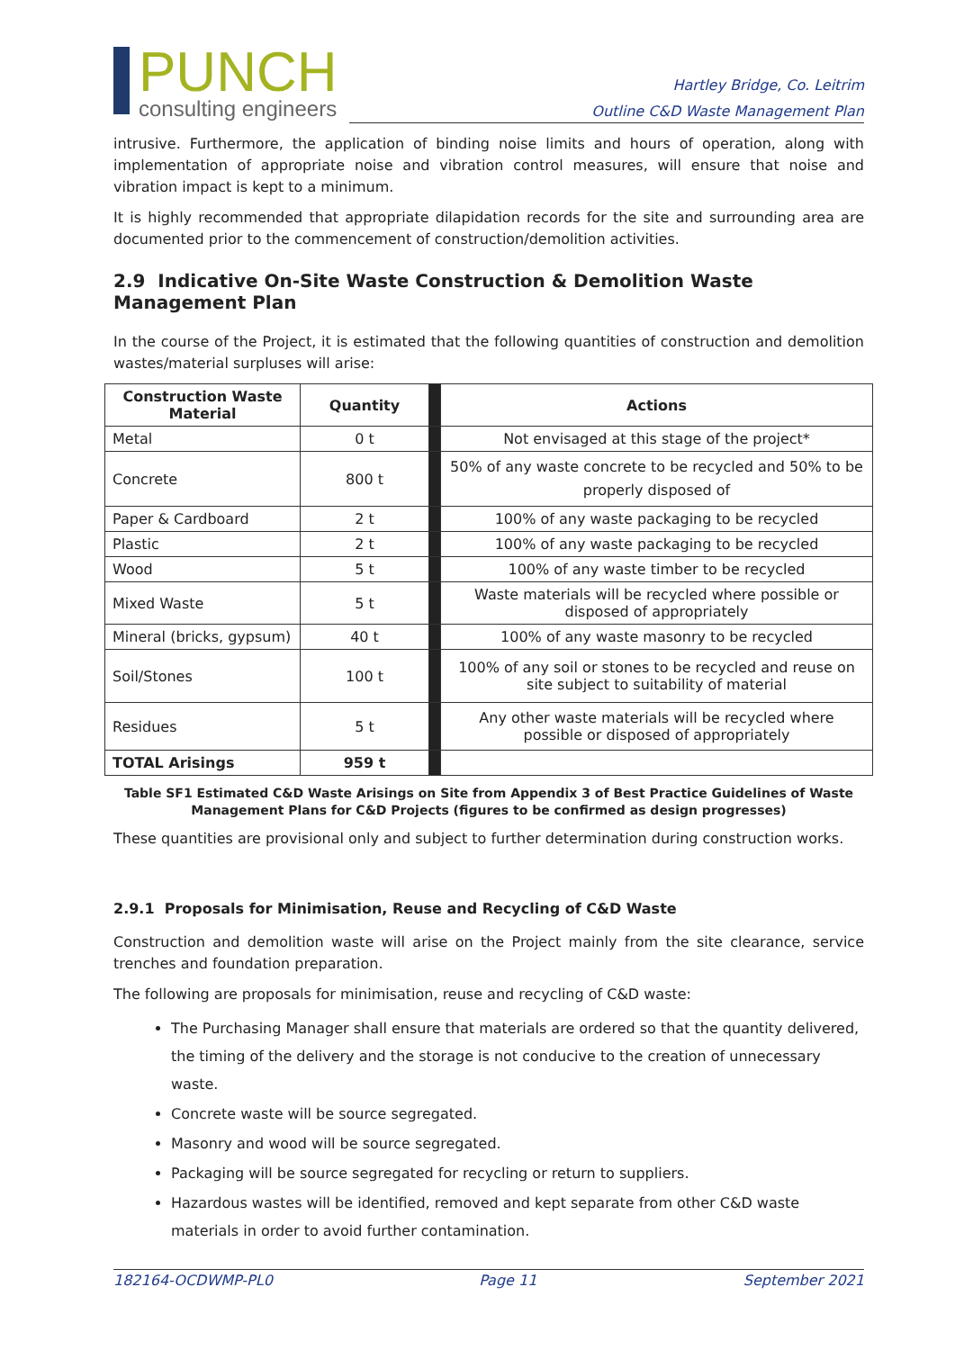PUNCH
consulting engineers
Hartley Bridge, Co. Leitrim
Outline C&D Waste Management Plan
intrusive. Furthermore, the application of binding noise limits and hours of operation, along with implementation of appropriate noise and vibration control measures, will ensure that noise and vibration impact is kept to a minimum.
It is highly recommended that appropriate dilapidation records for the site and surrounding area are documented prior to the commencement of construction/demolition activities.
2.9 Indicative On-Site Waste Construction & Demolition Waste Management Plan
In the course of the Project, it is estimated that the following quantities of construction and demolition wastes/material surpluses will arise:
| Construction Waste Material | Quantity | | Actions |
| --- | --- | --- | --- |
| Metal | 0 t | | Not envisaged at this stage of the project* |
| Concrete | 800 t | | 50% of any waste concrete to be recycled and 50% to be properly disposed of |
| Paper & Cardboard | 2 t | | 100% of any waste packaging to be recycled |
| Plastic | 2 t | | 100% of any waste packaging to be recycled |
| Wood | 5 t | | 100% of any waste timber to be recycled |
| Mixed Waste | 5 t | | Waste materials will be recycled where possible or disposed of appropriately |
| Mineral (bricks, gypsum) | 40 t | | 100% of any waste masonry to be recycled |
| Soil/Stones | 100 t | | 100% of any soil or stones to be recycled and reuse on site subject to suitability of material |
| Residues | 5 t | | Any other waste materials will be recycled where possible or disposed of appropriately |
| TOTAL Arisings | 959 t | | |
Table SF1 Estimated C&D Waste Arisings on Site from Appendix 3 of Best Practice Guidelines of Waste Management Plans for C&D Projects (figures to be confirmed as design progresses)
These quantities are provisional only and subject to further determination during construction works.
2.9.1 Proposals for Minimisation, Reuse and Recycling of C&D Waste
Construction and demolition waste will arise on the Project mainly from the site clearance, service trenches and foundation preparation.
The following are proposals for minimisation, reuse and recycling of C&D waste:
The Purchasing Manager shall ensure that materials are ordered so that the quantity delivered, the timing of the delivery and the storage is not conducive to the creation of unnecessary waste.
Concrete waste will be source segregated.
Masonry and wood will be source segregated.
Packaging will be source segregated for recycling or return to suppliers.
Hazardous wastes will be identified, removed and kept separate from other C&D waste materials in order to avoid further contamination.
182164-OCDWMP-PL0 Page 11 September 2021